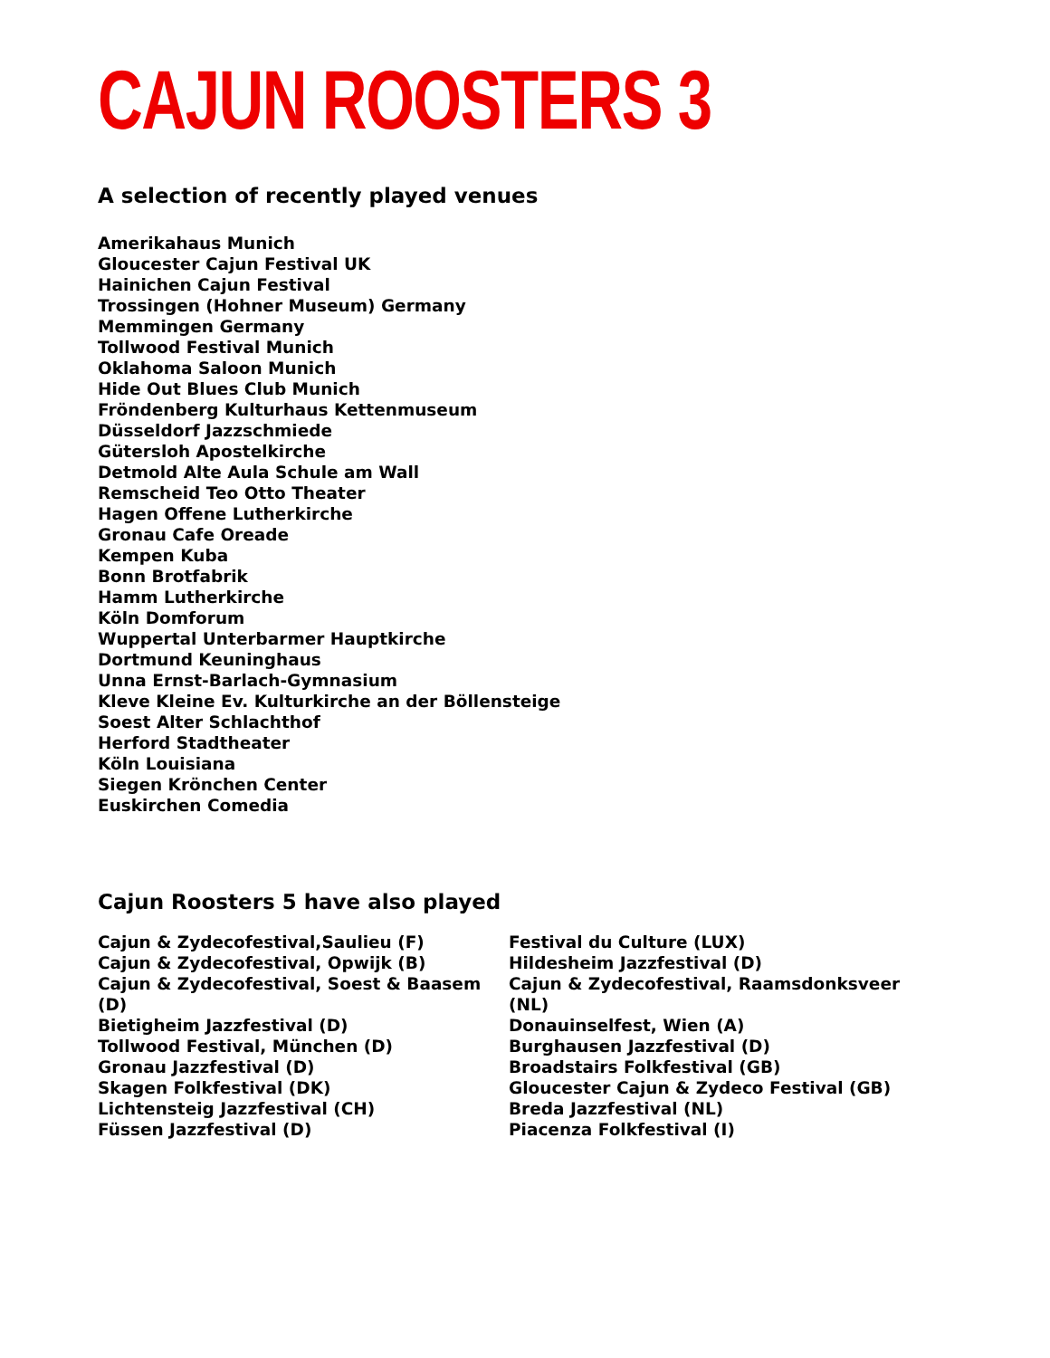CAJUN ROOSTERS 3
A selection of recently played venues
Amerikahaus Munich
Gloucester Cajun Festival UK
Hainichen Cajun Festival
Trossingen (Hohner Museum) Germany
Memmingen Germany
Tollwood Festival Munich
Oklahoma Saloon Munich
Hide Out Blues Club Munich
Fröndenberg Kulturhaus Kettenmuseum
Düsseldorf Jazzschmiede
Gütersloh Apostelkirche
Detmold Alte Aula Schule am Wall
Remscheid Teo Otto Theater
Hagen Offene Lutherkirche
Gronau Cafe Oreade
Kempen Kuba
Bonn Brotfabrik
Hamm Lutherkirche
Köln Domforum
Wuppertal Unterbarmer Hauptkirche
Dortmund Keuninghaus
Unna Ernst-Barlach-Gymnasium
Kleve Kleine Ev. Kulturkirche an der Böllensteige
Soest Alter Schlachthof
Herford Stadtheater
Köln Louisiana
Siegen Krönchen Center
Euskirchen Comedia
Cajun Roosters 5 have also played
Cajun & Zydecofestival,Saulieu (F)
Cajun & Zydecofestival, Opwijk (B)
Cajun & Zydecofestival, Soest & Baasem (D)
Bietigheim Jazzfestival (D)
Tollwood Festival, München (D)
Gronau Jazzfestival (D)
Skagen Folkfestival (DK)
Lichtensteig Jazzfestival (CH)
Füssen Jazzfestival (D)
Festival du Culture (LUX)
Hildesheim Jazzfestival (D)
Cajun & Zydecofestival, Raamsdonksveer (NL)
Donauinselfest, Wien (A)
Burghausen Jazzfestival (D)
Broadstairs Folkfestival (GB)
Gloucester Cajun & Zydeco Festival (GB)
Breda Jazzfestival (NL)
Piacenza Folkfestival (I)